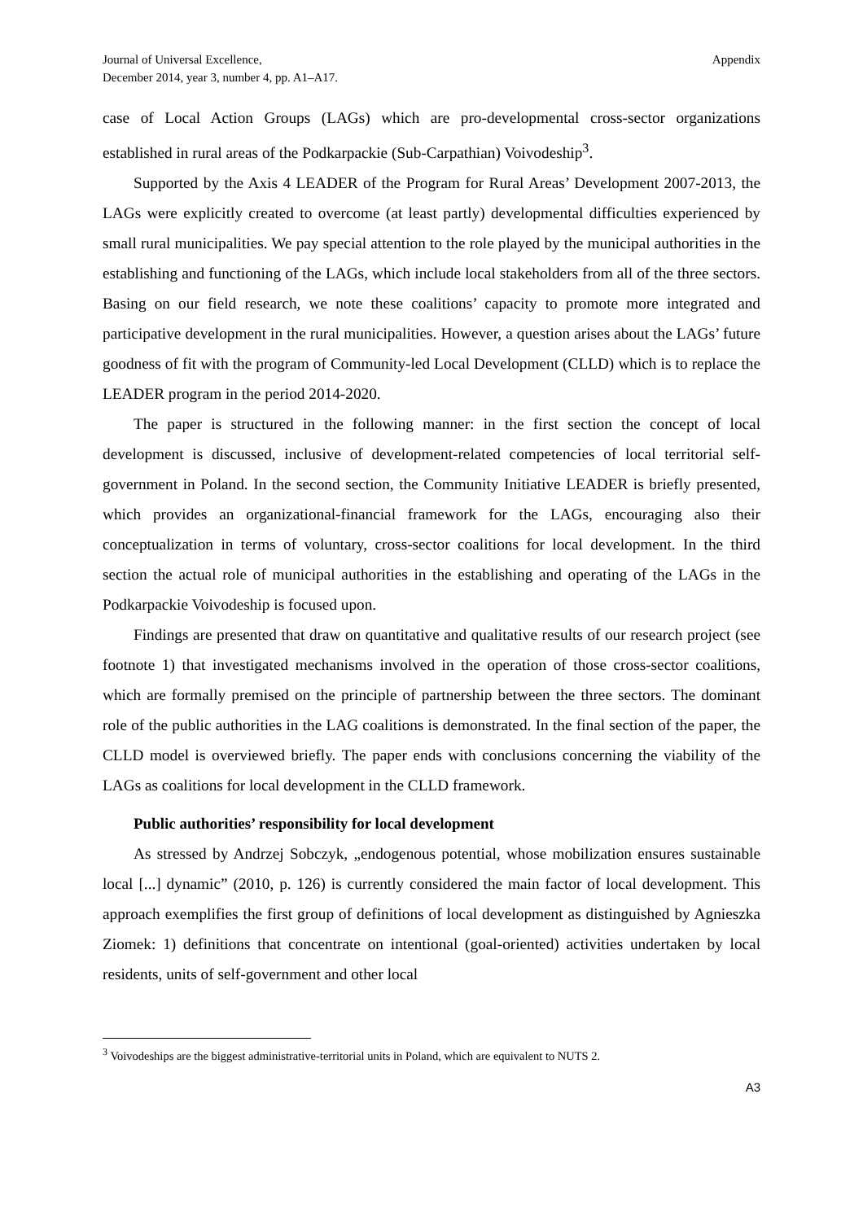Journal of Universal Excellence,
December 2014, year 3, number 4, pp. A1–A17.
Appendix
case of Local Action Groups (LAGs) which are pro-developmental cross-sector organizations established in rural areas of the Podkarpackie (Sub-Carpathian) Voivodeship<sup>3</sup>.
Supported by the Axis 4 LEADER of the Program for Rural Areas’ Development 2007-2013, the LAGs were explicitly created to overcome (at least partly) developmental difficulties experienced by small rural municipalities. We pay special attention to the role played by the municipal authorities in the establishing and functioning of the LAGs, which include local stakeholders from all of the three sectors. Basing on our field research, we note these coalitions’ capacity to promote more integrated and participative development in the rural municipalities. However, a question arises about the LAGs’ future goodness of fit with the program of Community-led Local Development (CLLD) which is to replace the LEADER program in the period 2014-2020.
The paper is structured in the following manner: in the first section the concept of local development is discussed, inclusive of development-related competencies of local territorial self-government in Poland. In the second section, the Community Initiative LEADER is briefly presented, which provides an organizational-financial framework for the LAGs, encouraging also their conceptualization in terms of voluntary, cross-sector coalitions for local development. In the third section the actual role of municipal authorities in the establishing and operating of the LAGs in the Podkarpackie Voivodeship is focused upon.
Findings are presented that draw on quantitative and qualitative results of our research project (see footnote 1) that investigated mechanisms involved in the operation of those cross-sector coalitions, which are formally premised on the principle of partnership between the three sectors. The dominant role of the public authorities in the LAG coalitions is demonstrated. In the final section of the paper, the CLLD model is overviewed briefly. The paper ends with conclusions concerning the viability of the LAGs as coalitions for local development in the CLLD framework.
Public authorities’ responsibility for local development
As stressed by Andrzej Sobczyk, „endogenous potential, whose mobilization ensures sustainable local [...] dynamic” (2010, p. 126) is currently considered the main factor of local development. This approach exemplifies the first group of definitions of local development as distinguished by Agnieszka Ziomek: 1) definitions that concentrate on intentional (goal-oriented) activities undertaken by local residents, units of self-government and other local
<sup>3</sup> Voivodeships are the biggest administrative-territorial units in Poland, which are equivalent to NUTS 2.
A3